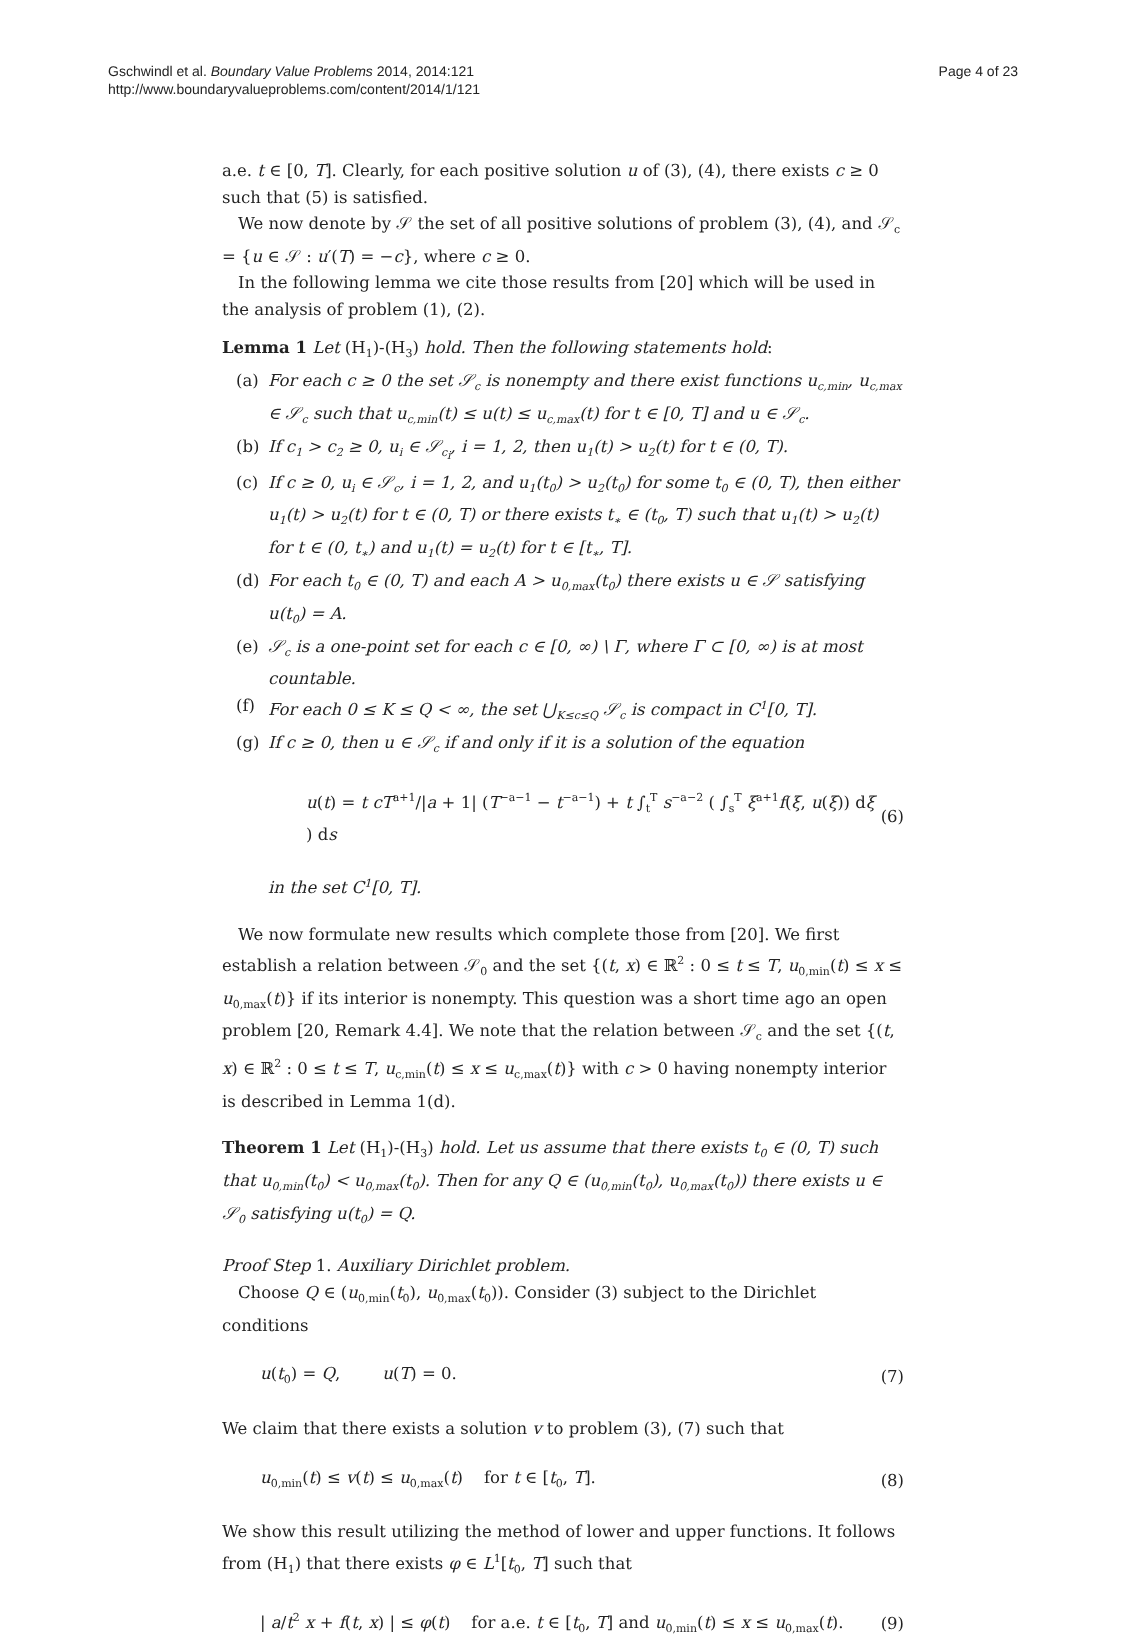Gschwindl et al. Boundary Value Problems 2014, 2014:121
http://www.boundaryvalueproblems.com/content/2014/1/121
Page 4 of 23
a.e. t ∈ [0, T]. Clearly, for each positive solution u of (3), (4), there exists c ≥ 0 such that (5) is satisfied.
We now denote by 𝒮 the set of all positive solutions of problem (3), (4), and 𝒮<sub>c</sub> = {u ∈ 𝒮 : u′(T) = −c}, where c ≥ 0.
In the following lemma we cite those results from [20] which will be used in the analysis of problem (1), (2).
Lemma 1 Let (H<sub>1</sub>)-(H<sub>3</sub>) hold. Then the following statements hold:
(a) For each c ≥ 0 the set 𝒮<sub>c</sub> is nonempty and there exist functions u<sub>c,min</sub>, u<sub>c,max</sub> ∈ 𝒮<sub>c</sub> such that u<sub>c,min</sub>(t) ≤ u(t) ≤ u<sub>c,max</sub>(t) for t ∈ [0, T] and u ∈ 𝒮<sub>c</sub>.
(b) If c<sub>1</sub> > c<sub>2</sub> ≥ 0, u<sub>i</sub> ∈ 𝒮<sub>c<sub>i</sub></sub>, i = 1, 2, then u<sub>1</sub>(t) > u<sub>2</sub>(t) for t ∈ (0, T).
(c) If c ≥ 0, u<sub>i</sub> ∈ 𝒮<sub>c</sub>, i = 1, 2, and u<sub>1</sub>(t<sub>0</sub>) > u<sub>2</sub>(t<sub>0</sub>) for some t<sub>0</sub> ∈ (0, T), then either u<sub>1</sub>(t) > u<sub>2</sub>(t) for t ∈ (0, T) or there exists t<sub>∗</sub> ∈ (t<sub>0</sub>, T) such that u<sub>1</sub>(t) > u<sub>2</sub>(t) for t ∈ (0, t<sub>∗</sub>) and u<sub>1</sub>(t) = u<sub>2</sub>(t) for t ∈ [t<sub>∗</sub>, T].
(d) For each t<sub>0</sub> ∈ (0, T) and each A > u<sub>0,max</sub>(t<sub>0</sub>) there exists u ∈ 𝒮 satisfying u(t<sub>0</sub>) = A.
(e) 𝒮<sub>c</sub> is a one-point set for each c ∈ [0, ∞) \ Γ, where Γ ⊂ [0, ∞) is at most countable.
(f) For each 0 ≤ K ≤ Q < ∞, the set ⋃<sub>K≤c≤Q</sub> 𝒮<sub>c</sub> is compact in C<sup>1</sup>[0, T].
(g) If c ≥ 0, then u ∈ 𝒮<sub>c</sub> if and only if it is a solution of the equation
u(t) = t cT<sup>a+1</sup>/|a + 1| (T<sup>−a−1</sup> − t<sup>−a−1</sup>) + t ∫<sub>t</sub><sup>T</sup> s<sup>−a−2</sup> ( ∫<sub>s</sub><sup>T</sup> ξ<sup>a+1</sup>f(ξ, u(ξ)) dξ ) ds (6)
in the set C<sup>1</sup>[0, T].
We now formulate new results which complete those from [20]. We first establish a relation between 𝒮<sub>0</sub> and the set {(t, x) ∈ ℝ<sup>2</sup> : 0 ≤ t ≤ T, u<sub>0,min</sub>(t) ≤ x ≤ u<sub>0,max</sub>(t)} if its interior is nonempty. This question was a short time ago an open problem [20, Remark 4.4]. We note that the relation between 𝒮<sub>c</sub> and the set {(t, x) ∈ ℝ<sup>2</sup> : 0 ≤ t ≤ T, u<sub>c,min</sub>(t) ≤ x ≤ u<sub>c,max</sub>(t)} with c > 0 having nonempty interior is described in Lemma 1(d).
Theorem 1 Let (H<sub>1</sub>)-(H<sub>3</sub>) hold. Let us assume that there exists t<sub>0</sub> ∈ (0, T) such that u<sub>0,min</sub>(t<sub>0</sub>) < u<sub>0,max</sub>(t<sub>0</sub>). Then for any Q ∈ (u<sub>0,min</sub>(t<sub>0</sub>), u<sub>0,max</sub>(t<sub>0</sub>)) there exists u ∈ 𝒮<sub>0</sub> satisfying u(t<sub>0</sub>) = Q.
Proof Step 1. Auxiliary Dirichlet problem.
Choose Q ∈ (u<sub>0,min</sub>(t<sub>0</sub>), u<sub>0,max</sub>(t<sub>0</sub>)). Consider (3) subject to the Dirichlet conditions
u(t<sub>0</sub>) = Q, u(T) = 0. (7)
We claim that there exists a solution v to problem (3), (7) such that
u<sub>0,min</sub>(t) ≤ v(t) ≤ u<sub>0,max</sub>(t) for t ∈ [t<sub>0</sub>, T]. (8)
We show this result utilizing the method of lower and upper functions. It follows from (H<sub>1</sub>) that there exists φ ∈ L<sup>1</sup>[t<sub>0</sub>, T] such that
| a/t<sup>2</sup> x + f(t, x) | ≤ φ(t) for a.e. t ∈ [t<sub>0</sub>, T] and u<sub>0,min</sub>(t) ≤ x ≤ u<sub>0,max</sub>(t). (9)